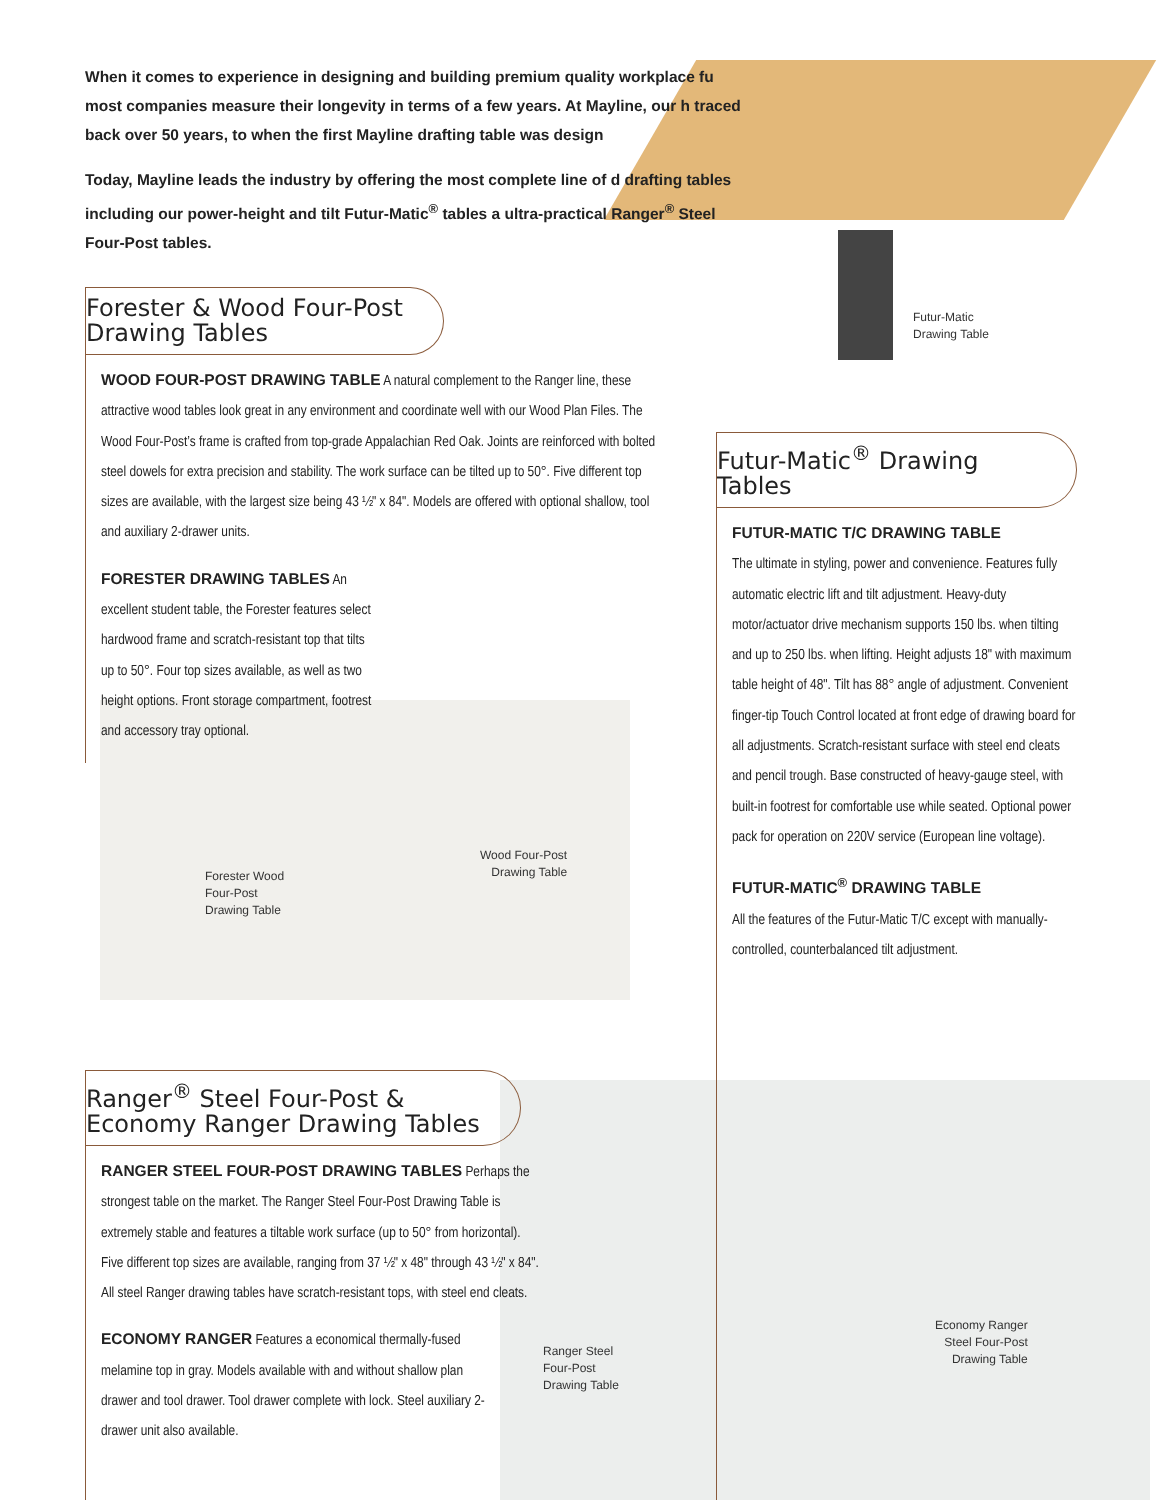When it comes to experience in designing and building premium quality workplace fu most companies measure their longevity in terms of a few years. At Mayline, our h traced back over 50 years, to when the first Mayline drafting table was design
Today, Mayline leads the industry by offering the most complete line of d drafting tables including our power-height and tilt Futur-Matic<sup>®</sup> tables a ultra-practical Ranger<sup>®</sup> Steel Four-Post tables.
Forester & Wood Four-Post
Drawing Tables
WOOD FOUR-POST DRAWING TABLE A natural complement to the Ranger line, these attractive wood tables look great in any environment and coordinate well with our Wood Plan Files. The Wood Four-Post’s frame is crafted from top-grade Appalachian Red Oak. Joints are reinforced with bolted steel dowels for extra precision and stability. The work surface can be tilted up to 50°. Five different top sizes are available, with the largest size being 43 ½" x 84". Models are offered with optional shallow, tool and auxiliary 2-drawer units.
FORESTER DRAWING TABLES An excellent student table, the Forester features select hardwood frame and scratch-resistant top that tilts up to 50°. Four top sizes available, as well as two height options. Front storage compartment, footrest and accessory tray optional.
Forester Wood
Four-Post
Drawing Table
Wood Four-Post
Drawing Table
Futur-Matic
Drawing Table
Futur-Matic<sup>®</sup> Drawing Tables
FUTUR-MATIC T/C DRAWING TABLE
The ultimate in styling, power and convenience. Features fully automatic electric lift and tilt adjustment. Heavy-duty motor/actuator drive mechanism supports 150 lbs. when tilting and up to 250 lbs. when lifting. Height adjusts 18" with maximum table height of 48". Tilt has 88° angle of adjustment. Convenient finger-tip Touch Control located at front edge of drawing board for all adjustments. Scratch-resistant surface with steel end cleats and pencil trough. Base constructed of heavy-gauge steel, with built-in footrest for comfortable use while seated. Optional power pack for operation on 220V service (European line voltage).
FUTUR-MATIC<sup>®</sup> DRAWING TABLE
All the features of the Futur-Matic T/C except with manually-controlled, counterbalanced tilt adjustment.
Ranger<sup>®</sup> Steel Four-Post &
Economy Ranger Drawing Tables
RANGER STEEL FOUR-POST DRAWING TABLES Perhaps the strongest table on the market. The Ranger Steel Four-Post Drawing Table is extremely stable and features a tiltable work surface (up to 50° from horizontal). Five different top sizes are available, ranging from 37 ½" x 48" through 43 ½" x 84". All steel Ranger drawing tables have scratch-resistant tops, with steel end cleats.
ECONOMY RANGER Features a economical thermally-fused melamine top in gray. Models available with and without shallow plan drawer and tool drawer. Tool drawer complete with lock. Steel auxiliary 2-drawer unit also available.
Ranger Steel
Four-Post
Drawing Table
Economy Ranger
Steel Four-Post
Drawing Table